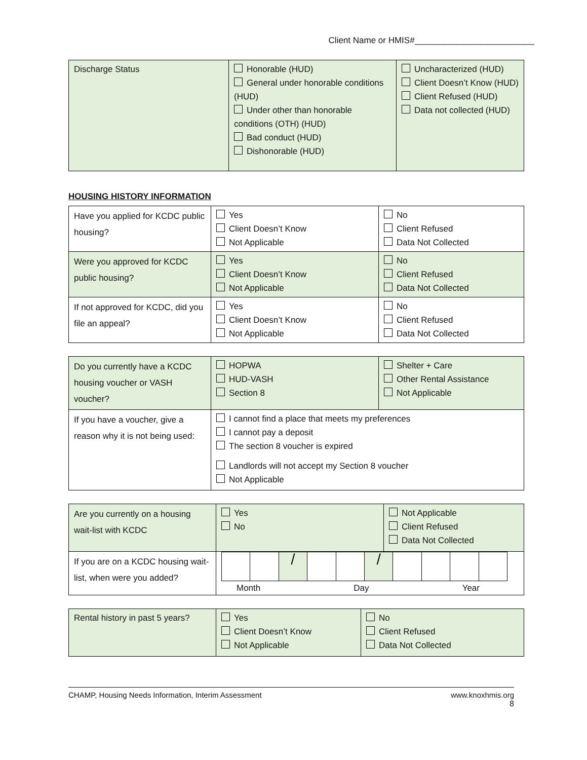Client Name or HMIS#_________________________
| Discharge Status | Honorable (HUD) General under honorable conditions (HUD) Under other than honorable conditions (OTH) (HUD) Bad conduct (HUD) Dishonorable (HUD) | Uncharacterized (HUD) Client Doesn’t Know (HUD) Client Refused (HUD) Data not collected (HUD) |
HOUSING HISTORY INFORMATION
| Have you applied for KCDC public housing? | Yes Client Doesn’t Know Not Applicable | No Client Refused Data Not Collected |
| Were you approved for KCDC public housing? | Yes Client Doesn’t Know Not Applicable | No Client Refused Data Not Collected |
| If not approved for KCDC, did you file an appeal? | Yes Client Doesn’t Know Not Applicable | No Client Refused Data Not Collected |
| Do you currently have a KCDC housing voucher or VASH voucher? | HOPWA HUD-VASH Section 8 | Shelter + Care Other Rental Assistance Not Applicable |
| If you have a voucher, give a reason why it is not being used: | I cannot find a place that meets my preferences I cannot pay a deposit The section 8 voucher is expired Landlords will not accept my Section 8 voucher Not Applicable | |
| Are you currently on a housing wait-list with KCDC | Yes No | Not Applicable Client Refused Data Not Collected |
| If you are on a KCDC housing wait-list, when were you added? | / / / / / / / / / / / / / Month Day Year | |
| Rental history in past 5 years? | Yes Client Doesn’t Know Not Applicable | No Client Refused Data Not Collected |
CHAMP, Housing Needs Information, Interim Assessment www.knoxhmis.org
8